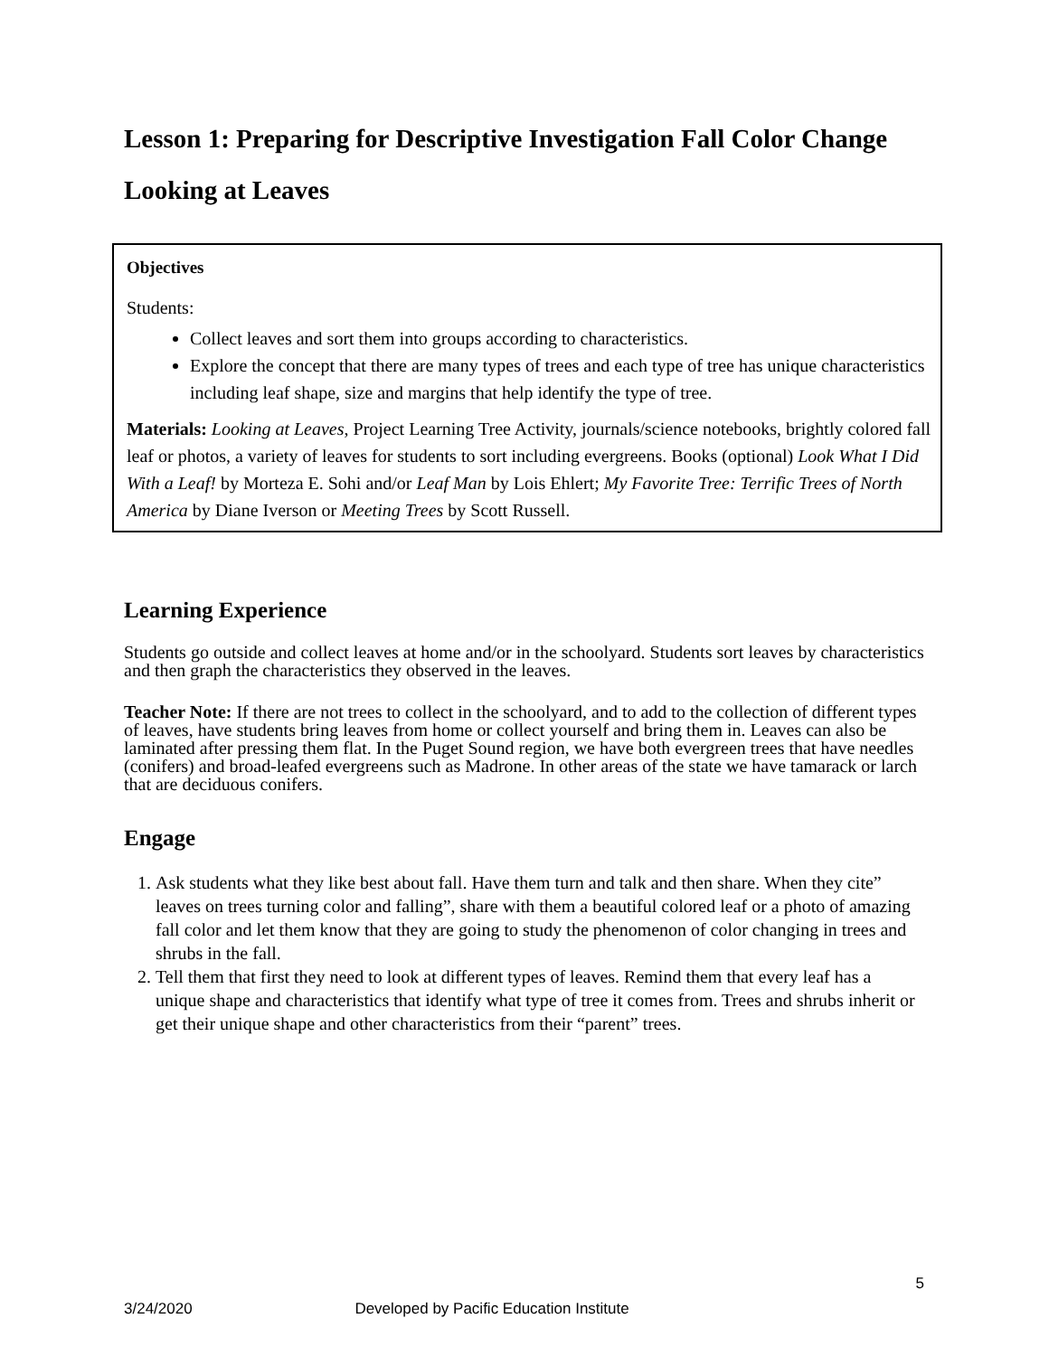Lesson 1: Preparing for Descriptive Investigation Fall Color Change
Looking at Leaves
Objectives
Students:
Collect leaves and sort them into groups according to characteristics.
Explore the concept that there are many types of trees and each type of tree has unique characteristics including leaf shape, size and margins that help identify the type of tree.
Materials: Looking at Leaves, Project Learning Tree Activity, journals/science notebooks, brightly colored fall leaf or photos, a variety of leaves for students to sort including evergreens. Books (optional) Look What I Did With a Leaf! by Morteza E. Sohi and/or Leaf Man by Lois Ehlert; My Favorite Tree: Terrific Trees of North America by Diane Iverson or Meeting Trees by Scott Russell.
Learning Experience
Students go outside and collect leaves at home and/or in the schoolyard. Students sort leaves by characteristics and then graph the characteristics they observed in the leaves.
Teacher Note: If there are not trees to collect in the schoolyard, and to add to the collection of different types of leaves, have students bring leaves from home or collect yourself and bring them in. Leaves can also be laminated after pressing them flat. In the Puget Sound region, we have both evergreen trees that have needles (conifers) and broad-leafed evergreens such as Madrone. In other areas of the state we have tamarack or larch that are deciduous conifers.
Engage
1. Ask students what they like best about fall. Have them turn and talk and then share. When they cite” leaves on trees turning color and falling”, share with them a beautiful colored leaf or a photo of amazing fall color and let them know that they are going to study the phenomenon of color changing in trees and shrubs in the fall.
2. Tell them that first they need to look at different types of leaves. Remind them that every leaf has a unique shape and characteristics that identify what type of tree it comes from. Trees and shrubs inherit or get their unique shape and other characteristics from their “parent” trees.
5
3/24/2020 Developed by Pacific Education Institute